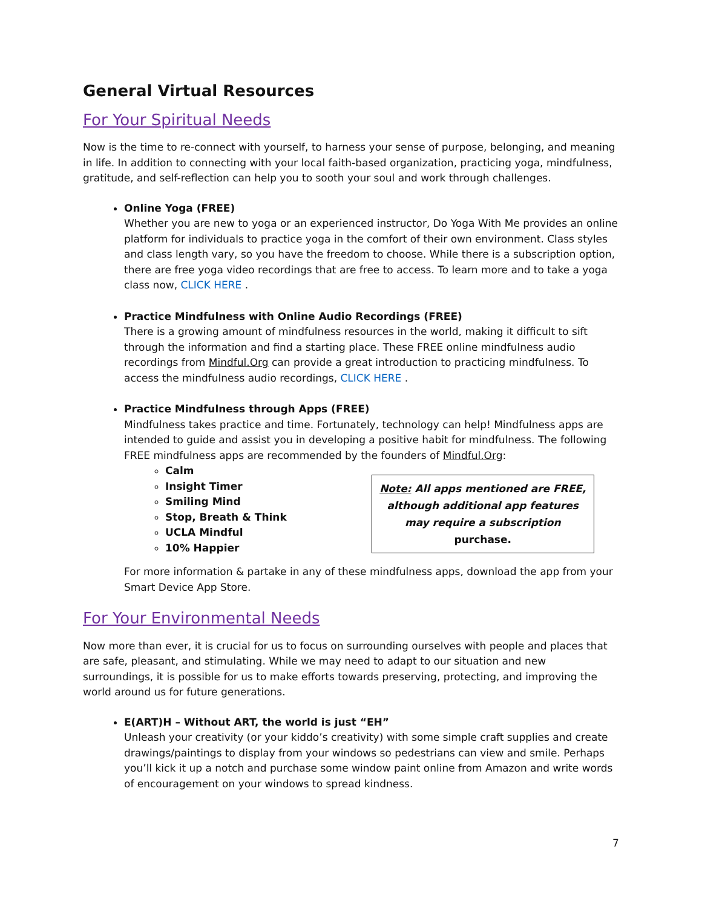General Virtual Resources
For Your Spiritual Needs
Now is the time to re-connect with yourself, to harness your sense of purpose, belonging, and meaning in life. In addition to connecting with your local faith-based organization, practicing yoga, mindfulness, gratitude, and self-reflection can help you to sooth your soul and work through challenges.
Online Yoga (FREE)
Whether you are new to yoga or an experienced instructor, Do Yoga With Me provides an online platform for individuals to practice yoga in the comfort of their own environment. Class styles and class length vary, so you have the freedom to choose. While there is a subscription option, there are free yoga video recordings that are free to access. To learn more and to take a yoga class now, CLICK HERE .
Practice Mindfulness with Online Audio Recordings (FREE)
There is a growing amount of mindfulness resources in the world, making it difficult to sift through the information and find a starting place. These FREE online mindfulness audio recordings from Mindful.Org can provide a great introduction to practicing mindfulness. To access the mindfulness audio recordings, CLICK HERE .
Practice Mindfulness through Apps (FREE)
Mindfulness takes practice and time. Fortunately, technology can help! Mindfulness apps are intended to guide and assist you in developing a positive habit for mindfulness. The following FREE mindfulness apps are recommended by the founders of Mindful.Org:
Calm
Insight Timer
Smiling Mind
Stop, Breath & Think
UCLA Mindful
10% Happier
Note: All apps mentioned are FREE, although additional app features may require a subscription purchase.
For more information & partake in any of these mindfulness apps, download the app from your Smart Device App Store.
For Your Environmental Needs
Now more than ever, it is crucial for us to focus on surrounding ourselves with people and places that are safe, pleasant, and stimulating. While we may need to adapt to our situation and new surroundings, it is possible for us to make efforts towards preserving, protecting, and improving the world around us for future generations.
E(ART)H – Without ART, the world is just “EH”
Unleash your creativity (or your kiddo’s creativity) with some simple craft supplies and create drawings/paintings to display from your windows so pedestrians can view and smile. Perhaps you’ll kick it up a notch and purchase some window paint online from Amazon and write words of encouragement on your windows to spread kindness.
7